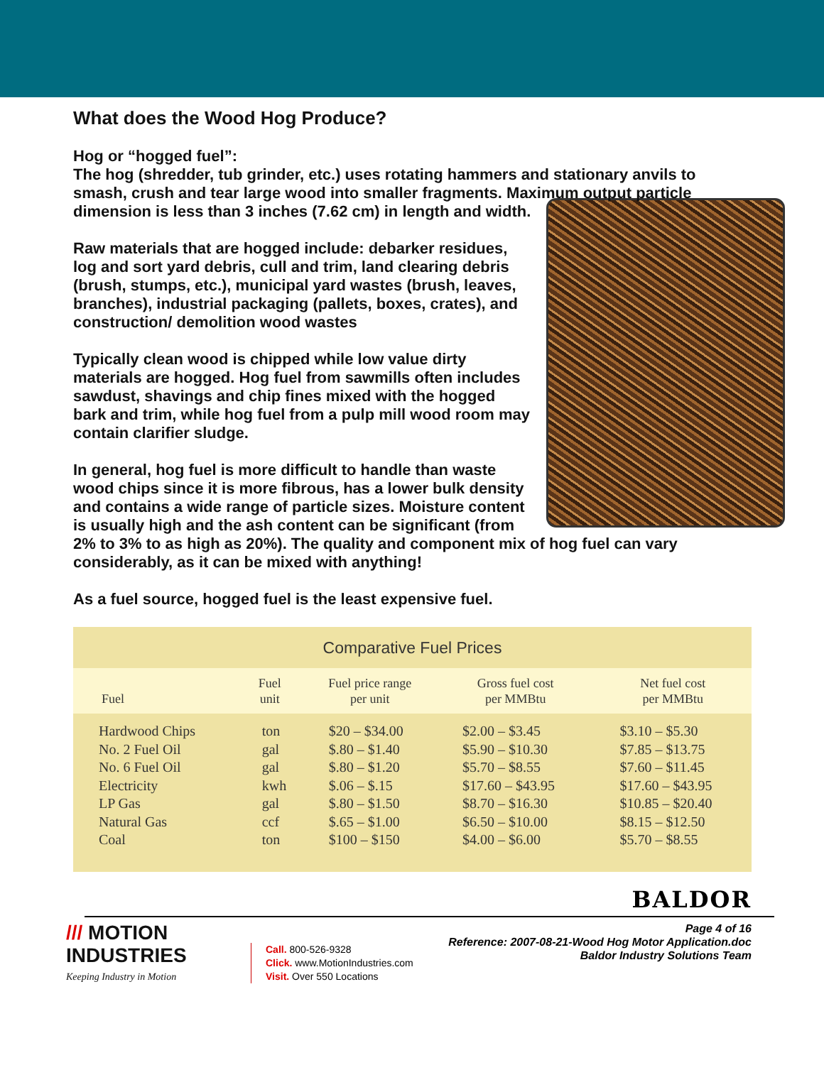What does the Wood Hog Produce?
Hog or “hogged fuel”:
The hog (shredder, tub grinder, etc.) uses rotating hammers and stationary anvils to smash, crush and tear large wood into smaller fragments. Maximum output particle dimension is less than 3 inches (7.62 cm) in length and width.
Raw materials that are hogged include: debarker residues, log and sort yard debris, cull and trim, land clearing debris (brush, stumps, etc.), municipal yard wastes (brush, leaves, branches), industrial packaging (pallets, boxes, crates), and construction/ demolition wood wastes
Typically clean wood is chipped while low value dirty materials are hogged. Hog fuel from sawmills often includes sawdust, shavings and chip fines mixed with the hogged bark and trim, while hog fuel from a pulp mill wood room may contain clarifier sludge.
In general, hog fuel is more difficult to handle than waste wood chips since it is more fibrous, has a lower bulk density and contains a wide range of particle sizes. Moisture content is usually high and the ash content can be significant (from 2% to 3% to as high as 20%). The quality and component mix of hog fuel can vary considerably, as it can be mixed with anything!
As a fuel source, hogged fuel is the least expensive fuel.
Comparative Fuel Prices
| Fuel | Fuel unit | Fuel price range per unit | Gross fuel cost per MMBtu | Net fuel cost per MMBtu |
| --- | --- | --- | --- | --- |
| Hardwood Chips | ton | $20 – $34.00 | $2.00 – $3.45 | $3.10 – $5.30 |
| No. 2 Fuel Oil | gal | $.80 – $1.40 | $5.90 – $10.30 | $7.85 – $13.75 |
| No. 6 Fuel Oil | gal | $.80 – $1.20 | $5.70 – $8.55 | $7.60 – $11.45 |
| Electricity | kwh | $.06 – $.15 | $17.60 – $43.95 | $17.60 – $43.95 |
| LP Gas | gal | $.80 – $1.50 | $8.70 – $16.30 | $10.85 – $20.40 |
| Natural Gas | ccf | $.65 – $1.00 | $6.50 – $10.00 | $8.15 – $12.50 |
| Coal | ton | $100 – $150 | $4.00 – $6.00 | $5.70 – $8.55 |
BALDOR
/// MOTION
INDUSTRIES
Keeping Industry in Motion
Call. 800-526-9328
Click. www.MotionIndustries.com
Visit. Over 550 Locations
Page 4 of 16
Reference: 2007-08-21-Wood Hog Motor Application.doc
Baldor Industry Solutions Team